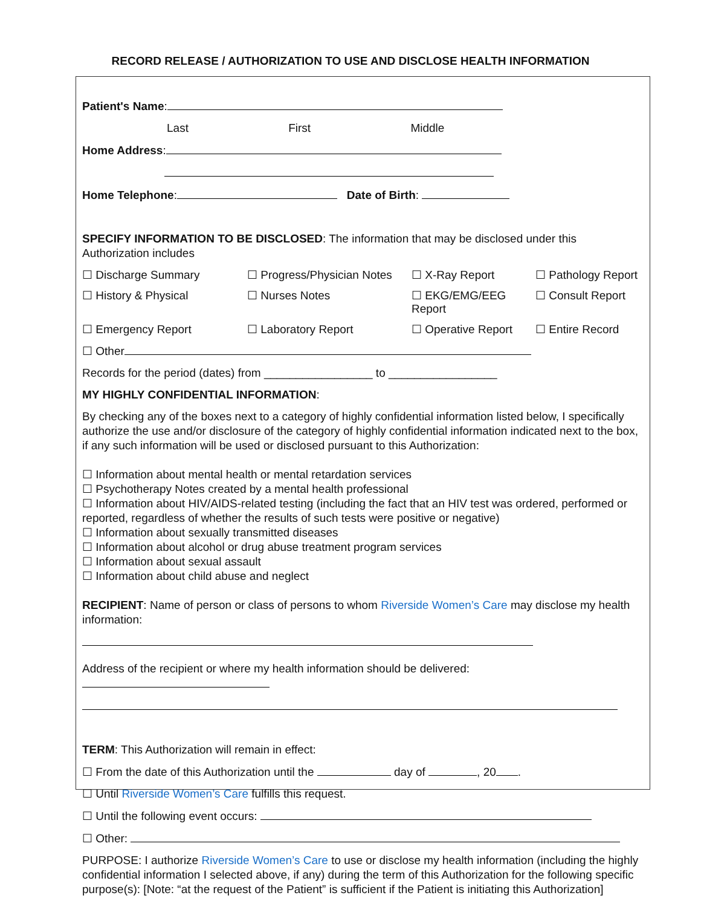RECORD RELEASE / AUTHORIZATION TO USE AND DISCLOSE HEALTH INFORMATION
Patient's Name:
Last First Middle
Home Address:
Home Telephone: Date of Birth:
SPECIFY INFORMATION TO BE DISCLOSED: The information that may be disclosed under this Authorization includes
☐ Discharge Summary
☐ Progress/Physician Notes
☐ X-Ray Report
☐ Pathology Report
☐ History & Physical
☐ Nurses Notes
☐ EKG/EMG/EEG Report
☐ Consult Report
☐ Emergency Report
☐ Laboratory Report
☐ Operative Report
☐ Entire Record
☐ Other
Records for the period (dates) from _________________ to _________________
MY HIGHLY CONFIDENTIAL INFORMATION:
By checking any of the boxes next to a category of highly confidential information listed below, I specifically authorize the use and/or disclosure of the category of highly confidential information indicated next to the box, if any such information will be used or disclosed pursuant to this Authorization:
☐ Information about mental health or mental retardation services
☐ Psychotherapy Notes created by a mental health professional
☐ Information about HIV/AIDS-related testing (including the fact that an HIV test was ordered, performed or reported, regardless of whether the results of such tests were positive or negative)
☐ Information about sexually transmitted diseases
☐ Information about alcohol or drug abuse treatment program services
☐ Information about sexual assault
☐ Information about child abuse and neglect
RECIPIENT: Name of person or class of persons to whom Riverside Women’s Care may disclose my health information:
Address of the recipient or where my health information should be delivered:
TERM: This Authorization will remain in effect:
☐ From the date of this Authorization until the day of , 20 .
☐ Until Riverside Women’s Care fulfills this request.
☐ Until the following event occurs:
☐ Other:
PURPOSE: I authorize Riverside Women’s Care to use or disclose my health information (including the highly confidential information I selected above, if any) during the term of this Authorization for the following specific purpose(s): [Note: “at the request of the Patient” is sufficient if the Patient is initiating this Authorization]